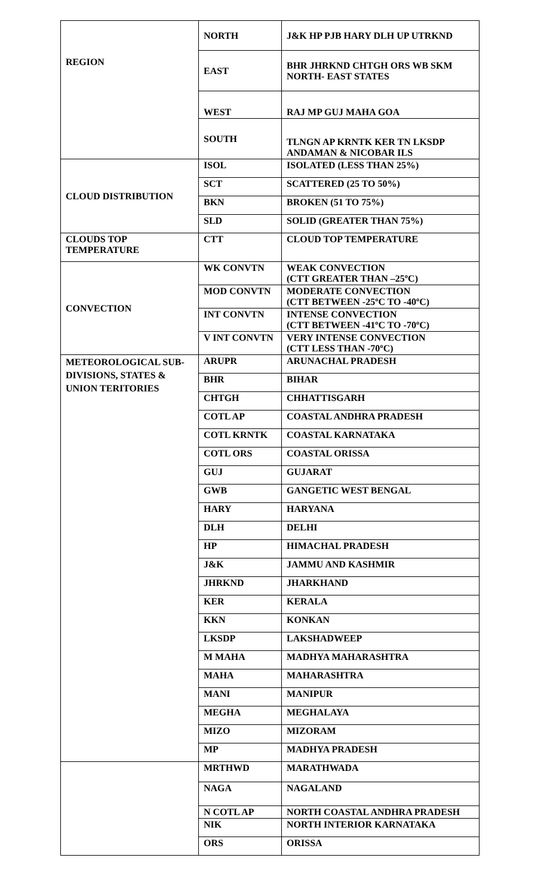| REGION | NORTH | J&K HP PJB HARY DLH UP UTRKND |
| | EAST | BHR JHRKND CHTGH ORS WB SKM NORTH- EAST STATES |
| | WEST | RAJ MP GUJ MAHA GOA |
| | SOUTH | TLNGN AP KRNTK KER TN LKSDP ANDAMAN & NICOBAR ILS |
| CLOUD DISTRIBUTION | ISOL | ISOLATED (LESS THAN 25%) |
| | SCT | SCATTERED (25 TO 50%) |
| | BKN | BROKEN (51 TO 75%) |
| | SLD | SOLID (GREATER THAN 75%) |
| CLOUDS TOP TEMPERATURE | CTT | CLOUD TOP TEMPERATURE |
| CONVECTION | WK CONVTN | WEAK CONVECTION (CTT GREATER THAN –25ºC) |
| | MOD CONVTN | MODERATE CONVECTION (CTT BETWEEN -25ºC TO -40ºC) |
| | INT CONVTN | INTENSE CONVECTION (CTT BETWEEN -41ºC TO -70ºC) |
| | V INT CONVTN | VERY INTENSE CONVECTION (CTT LESS THAN -70ºC) |
| METEOROLOGICAL SUB- DIVISIONS, STATES & UNION TERITORIES | ARUPR | ARUNACHAL PRADESH |
| | BHR | BIHAR |
| | CHTGH | CHHATTISGARH |
| | COTL AP | COASTAL ANDHRA PRADESH |
| | COTL KRNTK | COASTAL KARNATAKA |
| | COTL ORS | COASTAL ORISSA |
| | GUJ | GUJARAT |
| | GWB | GANGETIC WEST BENGAL |
| | HARY | HARYANA |
| | DLH | DELHI |
| | HP | HIMACHAL PRADESH |
| | J&K | JAMMU AND KASHMIR |
| | JHRKND | JHARKHAND |
| | KER | KERALA |
| | KKN | KONKAN |
| | LKSDP | LAKSHADWEEP |
| | M MAHA | MADHYA MAHARASHTRA |
| | MAHA | MAHARASHTRA |
| | MANI | MANIPUR |
| | MEGHA | MEGHALAYA |
| | MIZO | MIZORAM |
| | MP | MADHYA PRADESH |
| | MRTHWD | MARATHWADA |
| | NAGA | NAGALAND |
| | N COTL AP | NORTH COASTAL ANDHRA PRADESH |
| | NIK | NORTH INTERIOR KARNATAKA |
| | ORS | ORISSA |